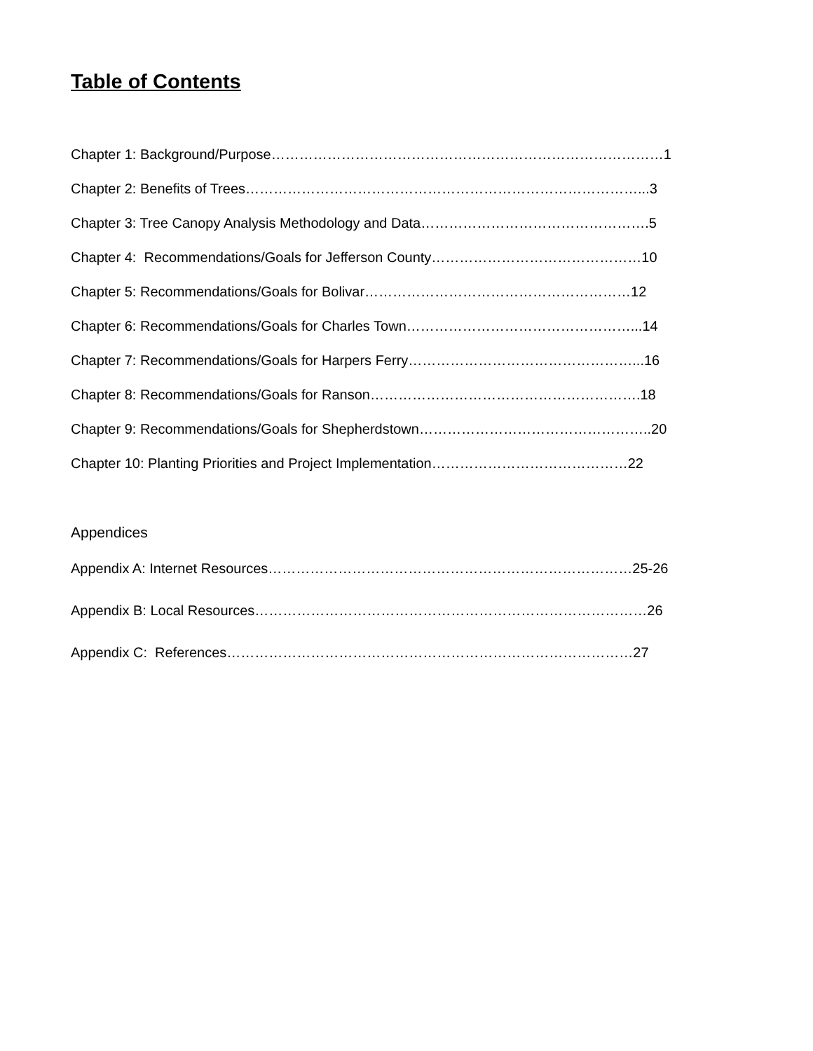Table of Contents
Chapter 1: Background/Purpose…………………………………………………………………………1
Chapter 2: Benefits of Trees…………………………………………………………………………...3
Chapter 3: Tree Canopy Analysis Methodology and Data………………………………………….5
Chapter 4: Recommendations/Goals for Jefferson County………………………………………10
Chapter 5: Recommendations/Goals for Bolivar…………………………………………………12
Chapter 6: Recommendations/Goals for Charles Town…………………………………………...14
Chapter 7: Recommendations/Goals for Harpers Ferry…………………………………………...16
Chapter 8: Recommendations/Goals for Ranson………………………………………………….18
Chapter 9: Recommendations/Goals for Shepherdstown…………………………………………..20
Chapter 10: Planting Priorities and Project Implementation……………………………………22
Appendices
Appendix A: Internet Resources……………………………………………………………………25-26
Appendix B: Local Resources…………………………………………………………………………26
Appendix C: References……………………………………………………………………………27